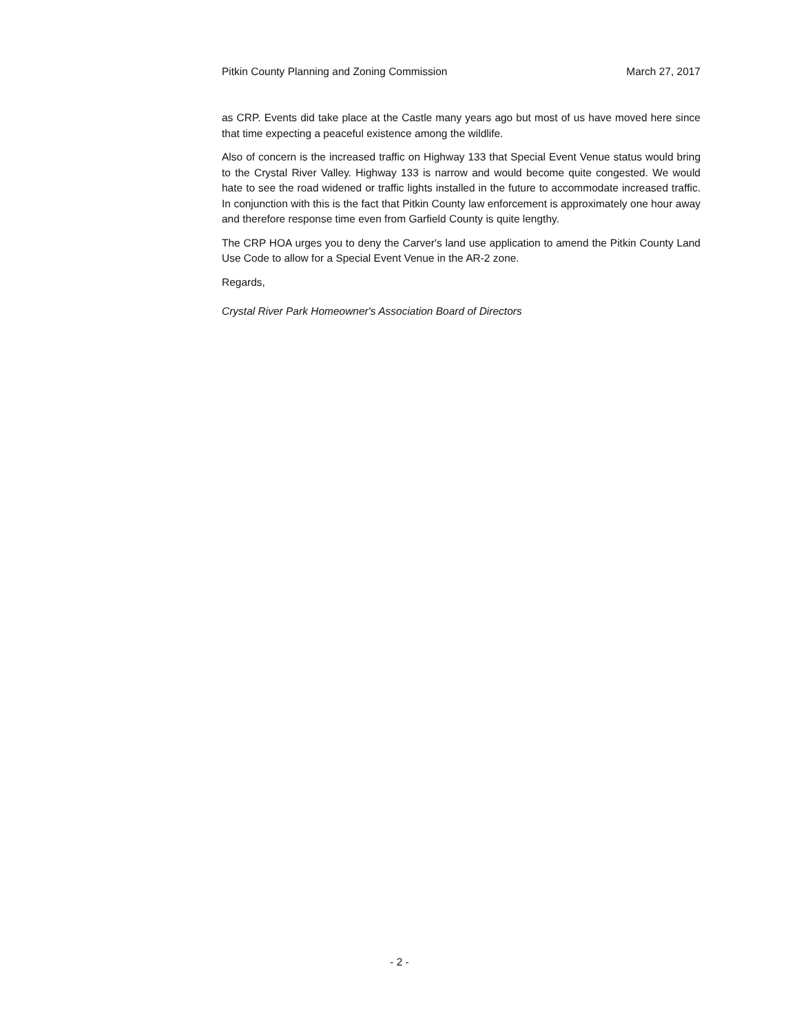Pitkin County Planning and Zoning Commission March 27, 2017
as CRP. Events did take place at the Castle many years ago but most of us have moved here since that time expecting a peaceful existence among the wildlife.
Also of concern is the increased traffic on Highway 133 that Special Event Venue status would bring to the Crystal River Valley. Highway 133 is narrow and would become quite congested. We would hate to see the road widened or traffic lights installed in the future to accommodate increased traffic. In conjunction with this is the fact that Pitkin County law enforcement is approximately one hour away and therefore response time even from Garfield County is quite lengthy.
The CRP HOA urges you to deny the Carver's land use application to amend the Pitkin County Land Use Code to allow for a Special Event Venue in the AR-2 zone.
Regards,
Crystal River Park Homeowner's Association Board of Directors
- 2 -